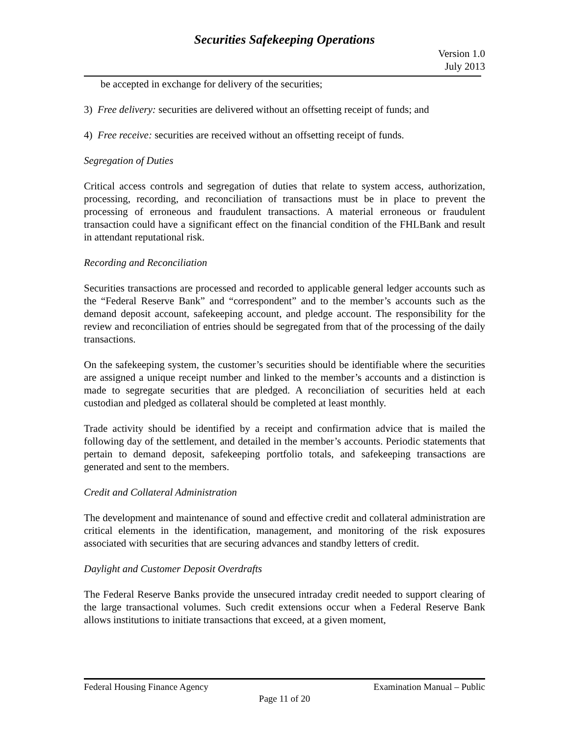Securities Safekeeping Operations
Version 1.0
July 2013
be accepted in exchange for delivery of the securities;
3) Free delivery: securities are delivered without an offsetting receipt of funds; and
4) Free receive: securities are received without an offsetting receipt of funds.
Segregation of Duties
Critical access controls and segregation of duties that relate to system access, authorization, processing, recording, and reconciliation of transactions must be in place to prevent the processing of erroneous and fraudulent transactions. A material erroneous or fraudulent transaction could have a significant effect on the financial condition of the FHLBank and result in attendant reputational risk.
Recording and Reconciliation
Securities transactions are processed and recorded to applicable general ledger accounts such as the “Federal Reserve Bank” and “correspondent” and to the member’s accounts such as the demand deposit account, safekeeping account, and pledge account. The responsibility for the review and reconciliation of entries should be segregated from that of the processing of the daily transactions.
On the safekeeping system, the customer’s securities should be identifiable where the securities are assigned a unique receipt number and linked to the member’s accounts and a distinction is made to segregate securities that are pledged. A reconciliation of securities held at each custodian and pledged as collateral should be completed at least monthly.
Trade activity should be identified by a receipt and confirmation advice that is mailed the following day of the settlement, and detailed in the member’s accounts. Periodic statements that pertain to demand deposit, safekeeping portfolio totals, and safekeeping transactions are generated and sent to the members.
Credit and Collateral Administration
The development and maintenance of sound and effective credit and collateral administration are critical elements in the identification, management, and monitoring of the risk exposures associated with securities that are securing advances and standby letters of credit.
Daylight and Customer Deposit Overdrafts
The Federal Reserve Banks provide the unsecured intraday credit needed to support clearing of the large transactional volumes. Such credit extensions occur when a Federal Reserve Bank allows institutions to initiate transactions that exceed, at a given moment,
Federal Housing Finance Agency Examination Manual – Public
Page 11 of 20